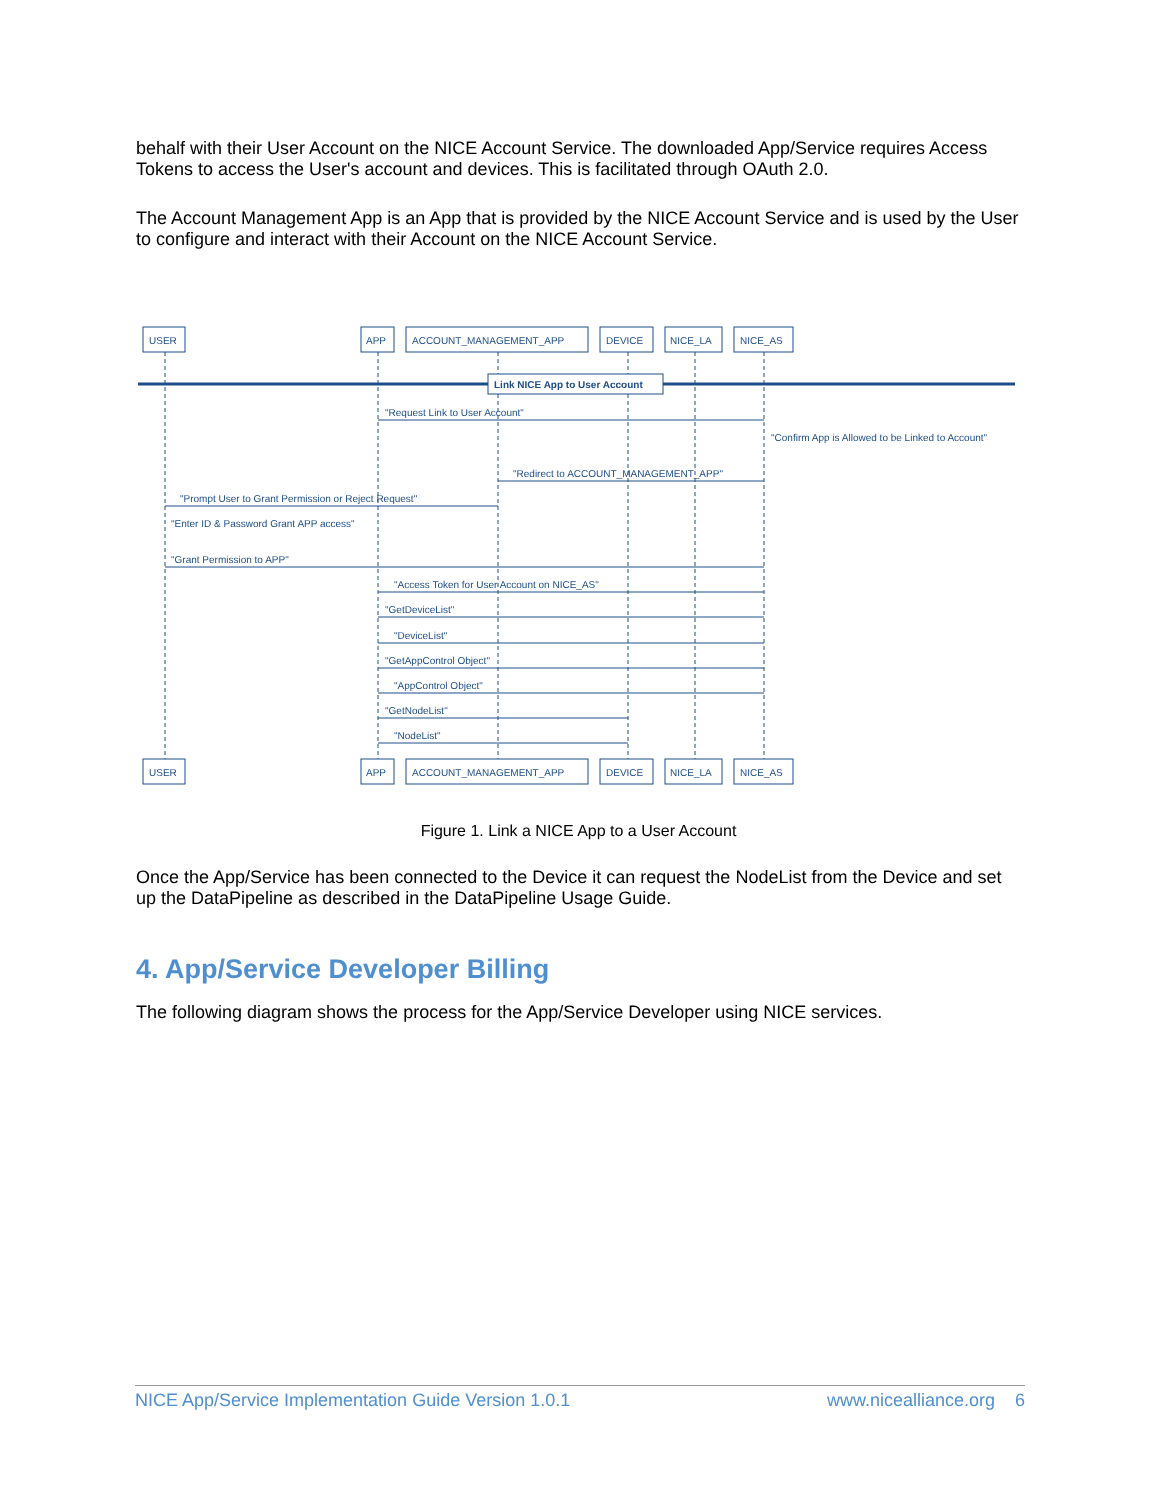behalf with their User Account on the NICE Account Service. The downloaded App/Service requires Access Tokens to access the User's account and devices. This is facilitated through OAuth 2.0.
The Account Management App is an App that is provided by the NICE Account Service and is used by the User to configure and interact with their Account on the NICE Account Service.
USER
APP
ACCOUNT_MANAGEMENT_APP
DEVICE
NICE_LA
NICE_AS
Link NICE App to User Account
"Request Link to User Account"
"Confirm App is Allowed to be Linked to Account"
"Redirect to ACCOUNT_MANAGEMENT_APP"
"Prompt User to Grant Permission or Reject Request"
"Enter ID & Password Grant APP access"
"Grant Permission to APP"
"Access Token for User Account on NICE_AS"
"GetDeviceList"
"DeviceList"
"GetAppControl Object"
"AppControl Object"
"GetNodeList"
"NodeList"
USER
APP
ACCOUNT_MANAGEMENT_APP
DEVICE
NICE_LA
NICE_AS
Figure 1. Link a NICE App to a User Account
Once the App/Service has been connected to the Device it can request the NodeList from the Device and set up the DataPipeline as described in the DataPipeline Usage Guide.
4. App/Service Developer Billing
The following diagram shows the process for the App/Service Developer using NICE services.
NICE App/Service Implementation Guide Version 1.0.1 www.nicealliance.org 6